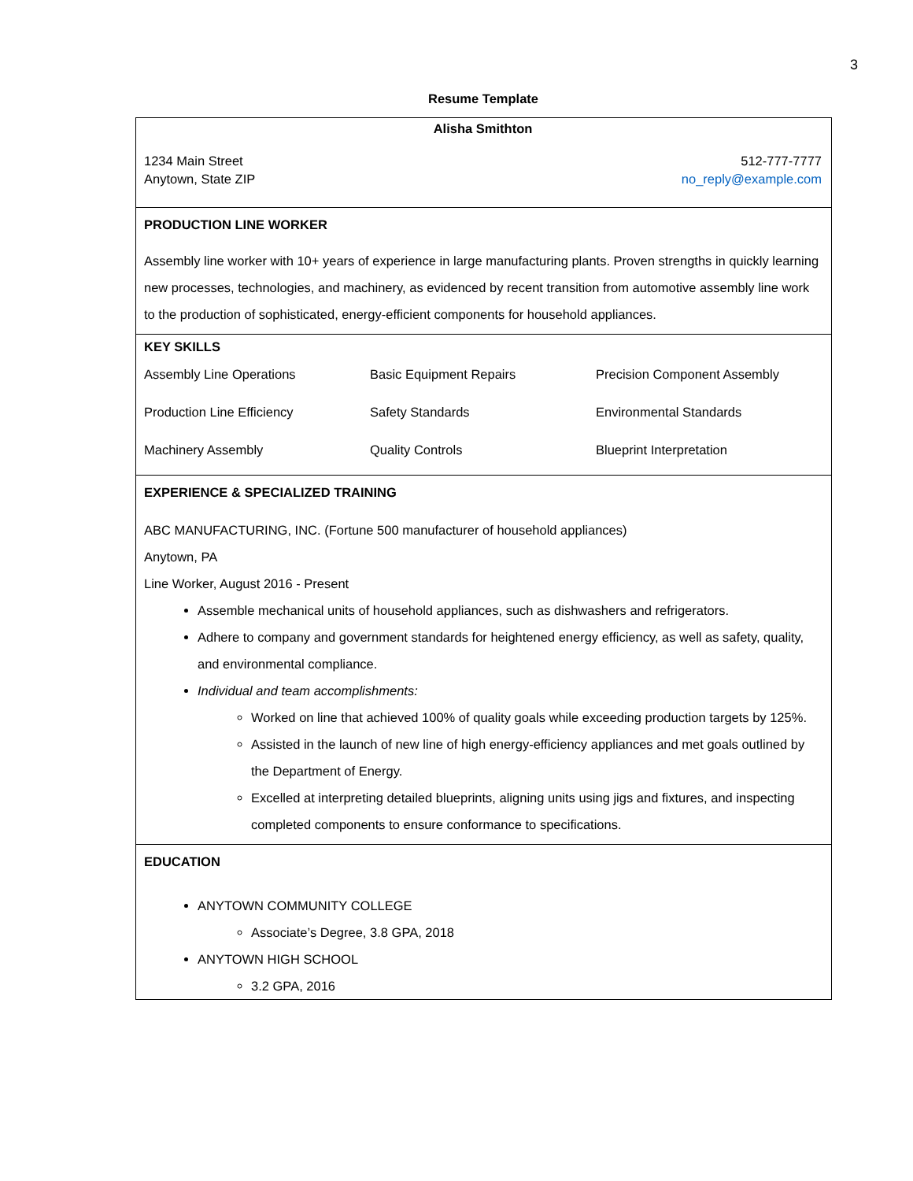3
Resume Template
| Alisha Smithton 1234 Main Street Anytown, State ZIP 512-777-7777 no_reply@example.com |
| PRODUCTION LINE WORKER Assembly line worker with 10+ years of experience in large manufacturing plants. Proven strengths in quickly learning new processes, technologies, and machinery, as evidenced by recent transition from automotive assembly line work to the production of sophisticated, energy-efficient components for household appliances. |
| KEY SKILLS / Assembly Line Operations / Basic Equipment Repairs / Precision Component Assembly / / Production Line Efficiency / Safety Standards / Environmental Standards / / Machinery Assembly / Quality Controls / Blueprint Interpretation / |
| EXPERIENCE & SPECIALIZED TRAINING ABC MANUFACTURING, INC. (Fortune 500 manufacturer of household appliances) Anytown, PA Line Worker, August 2016 - Present Assemble mechanical units of household appliances, such as dishwashers and refrigerators. Adhere to company and government standards for heightened energy efficiency, as well as safety, quality, and environmental compliance. Individual and team accomplishments: Worked on line that achieved 100% of quality goals while exceeding production targets by 125%. Assisted in the launch of new line of high energy-efficiency appliances and met goals outlined by the Department of Energy. Excelled at interpreting detailed blueprints, aligning units using jigs and fixtures, and inspecting completed components to ensure conformance to specifications. |
| EDUCATION ANYTOWN COMMUNITY COLLEGE Associate’s Degree, 3.8 GPA, 2018 ANYTOWN HIGH SCHOOL 3.2 GPA, 2016 |